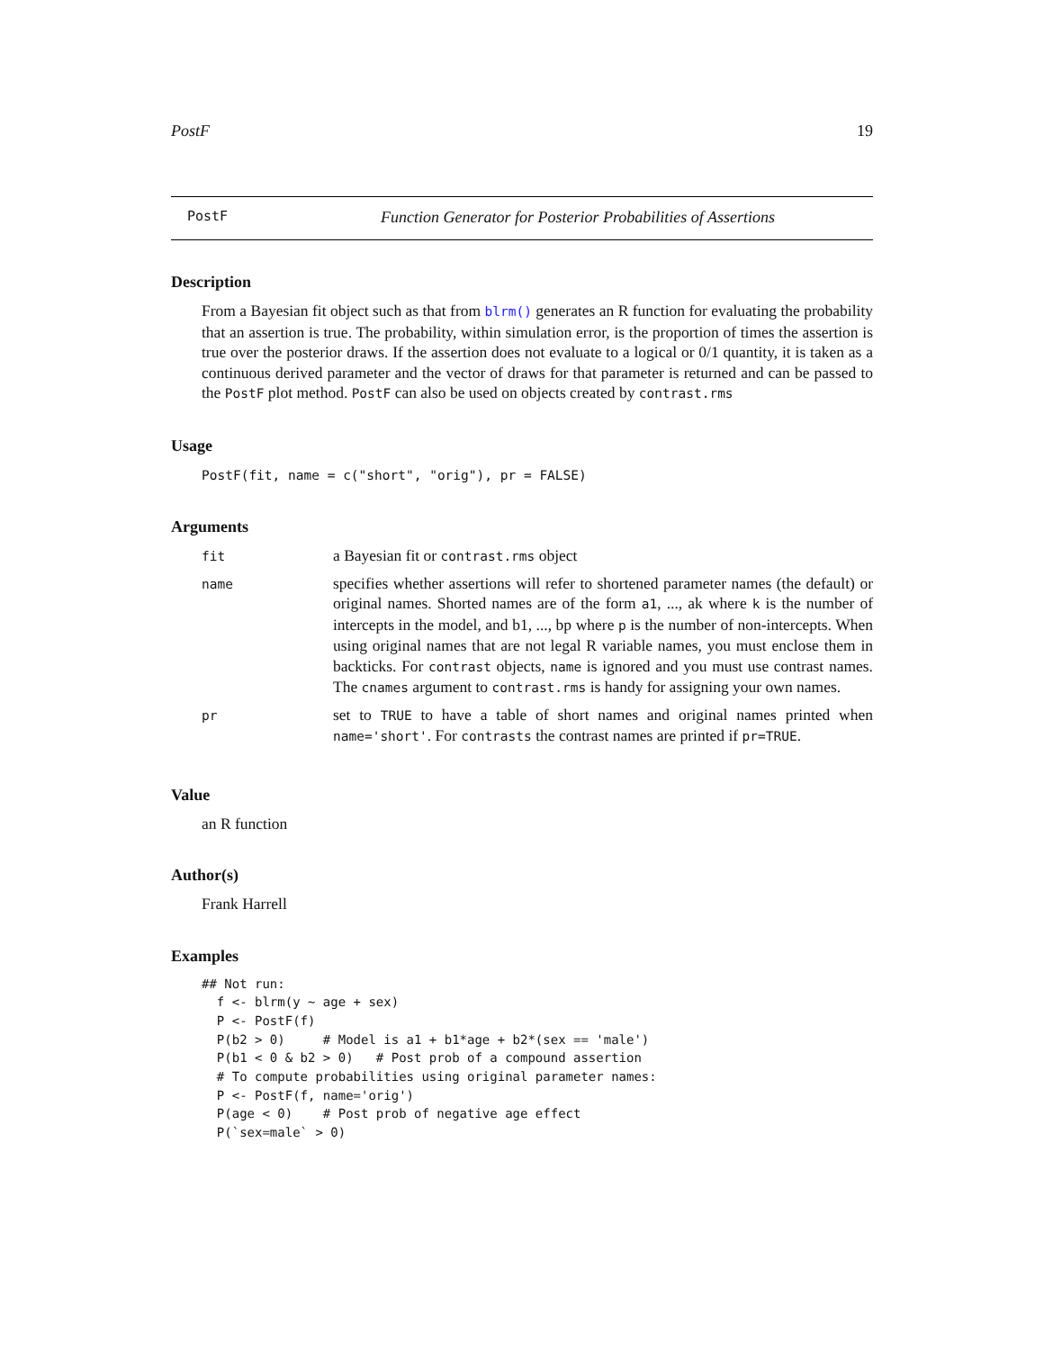PostF 19
PostF Function Generator for Posterior Probabilities of Assertions
Description
From a Bayesian fit object such as that from blrm() generates an R function for evaluating the probability that an assertion is true. The probability, within simulation error, is the proportion of times the assertion is true over the posterior draws. If the assertion does not evaluate to a logical or 0/1 quantity, it is taken as a continuous derived parameter and the vector of draws for that parameter is returned and can be passed to the PostF plot method. PostF can also be used on objects created by contrast.rms
Usage
PostF(fit, name = c("short", "orig"), pr = FALSE)
Arguments
| fit | a Bayesian fit or contrast.rms object |
| name | specifies whether assertions will refer to shortened parameter names (the default) or original names. Shorted names are of the form a1 , ..., ak where k is the number of intercepts in the model, and b1, ..., bp where p is the number of non-intercepts. When using original names that are not legal R variable names, you must enclose them in backticks. For contrast objects, name is ignored and you must use contrast names. The cnames argument to contrast.rms is handy for assigning your own names. |
| pr | set to TRUE to have a table of short names and original names printed when name='short' . For contrasts the contrast names are printed if pr=TRUE . |
Value
an R function
Author(s)
Frank Harrell
Examples
## Not run:
  f <- blrm(y ~ age + sex)
  P <- PostF(f)
  P(b2 > 0)     # Model is a1 + b1*age + b2*(sex == 'male')
  P(b1 < 0 & b2 > 0)   # Post prob of a compound assertion
  # To compute probabilities using original parameter names:
  P <- PostF(f, name='orig')
  P(age < 0)    # Post prob of negative age effect
  P(`sex=male` > 0)